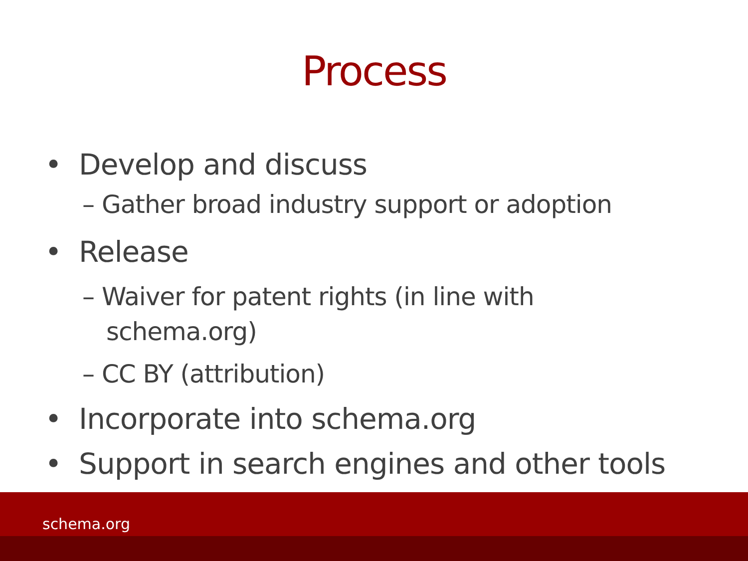Process
• Develop and discuss
– Gather broad industry support or adoption
• Release
– Waiver for patent rights (in line with
schema.org)
– CC BY (attribution)
• Incorporate into schema.org
• Support in search engines and other tools
schema.org